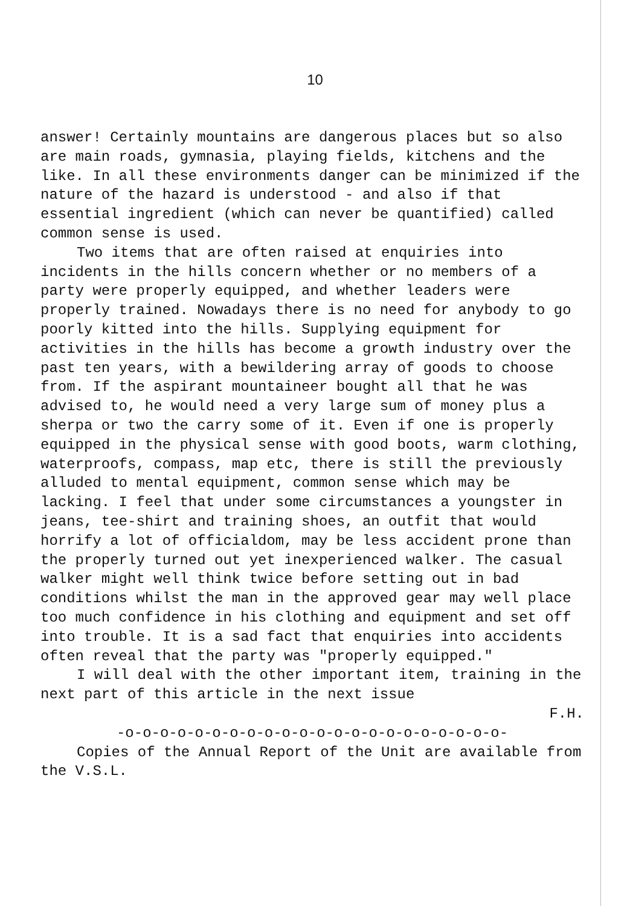10
answer! Certainly mountains are dangerous places but so also are main roads, gymnasia, playing fields, kitchens and the like. In all these environments danger can be minimized if the nature of the hazard is understood - and also if that essential ingredient (which can never be quantified) called common sense is used.
Two items that are often raised at enquiries into incidents in the hills concern whether or no members of a party were properly equipped, and whether leaders were properly trained. Nowadays there is no need for anybody to go poorly kitted into the hills. Supplying equipment for activities in the hills has become a growth industry over the past ten years, with a bewildering array of goods to choose from. If the aspirant mountaineer bought all that he was advised to, he would need a very large sum of money plus a sherpa or two the carry some of it. Even if one is properly equipped in the physical sense with good boots, warm clothing, waterproofs, compass, map etc, there is still the previously alluded to mental equipment, common sense which may be lacking. I feel that under some circumstances a youngster in jeans, tee-shirt and training shoes, an outfit that would horrify a lot of officialdom, may be less accident prone than the properly turned out yet inexperienced walker. The casual walker might well think twice before setting out in bad conditions whilst the man in the approved gear may well place too much confidence in his clothing and equipment and set off into trouble. It is a sad fact that enquiries into accidents often reveal that the party was "properly equipped."
I will deal with the other important item, training in the next part of this article in the next issue
F.H.
-o-o-o-o-o-o-o-o-o-o-o-o-o-o-o-o-o-o-o-o-o-o-
Copies of the Annual Report of the Unit are available from the V.S.L.